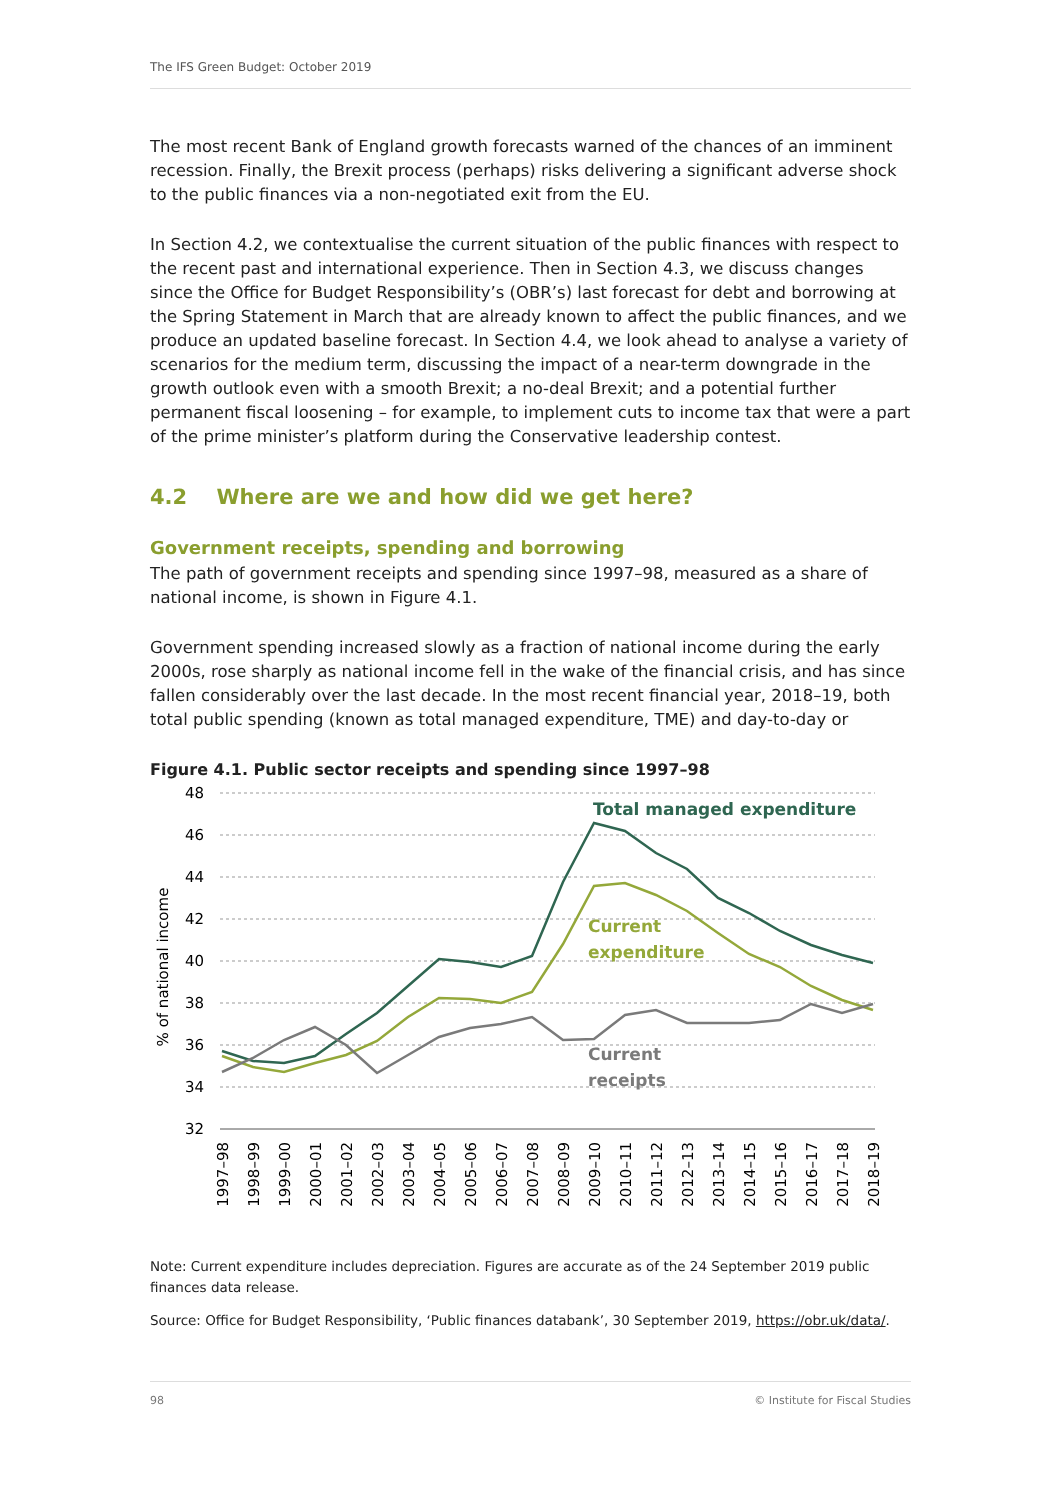The IFS Green Budget: October 2019
The most recent Bank of England growth forecasts warned of the chances of an imminent recession. Finally, the Brexit process (perhaps) risks delivering a significant adverse shock to the public finances via a non-negotiated exit from the EU.
In Section 4.2, we contextualise the current situation of the public finances with respect to the recent past and international experience. Then in Section 4.3, we discuss changes since the Office for Budget Responsibility’s (OBR’s) last forecast for debt and borrowing at the Spring Statement in March that are already known to affect the public finances, and we produce an updated baseline forecast. In Section 4.4, we look ahead to analyse a variety of scenarios for the medium term, discussing the impact of a near-term downgrade in the growth outlook even with a smooth Brexit; a no-deal Brexit; and a potential further permanent fiscal loosening – for example, to implement cuts to income tax that were a part of the prime minister’s platform during the Conservative leadership contest.
4.2 Where are we and how did we get here?
Government receipts, spending and borrowing
The path of government receipts and spending since 1997–98, measured as a share of national income, is shown in Figure 4.1.
Government spending increased slowly as a fraction of national income during the early 2000s, rose sharply as national income fell in the wake of the financial crisis, and has since fallen considerably over the last decade. In the most recent financial year, 2018–19, both total public spending (known as total managed expenditure, TME) and day-to-day or
Figure 4.1. Public sector receipts and spending since 1997–98
48
46
44
42
40
38
36
34
32
% of national income
Total managed expenditure
Current
expenditure
Current
receipts
1997–98
1998–99
1999–00
2000–01
2001–02
2002–03
2003–04
2004–05
2005–06
2006–07
2007–08
2008–09
2009–10
2010–11
2011–12
2012–13
2013–14
2014–15
2015–16
2016–17
2017–18
2018–19
Note: Current expenditure includes depreciation. Figures are accurate as of the 24 September 2019 public finances data release.
Source: Office for Budget Responsibility, ‘Public finances databank’, 30 September 2019, https://obr.uk/data/.
98 © Institute for Fiscal Studies